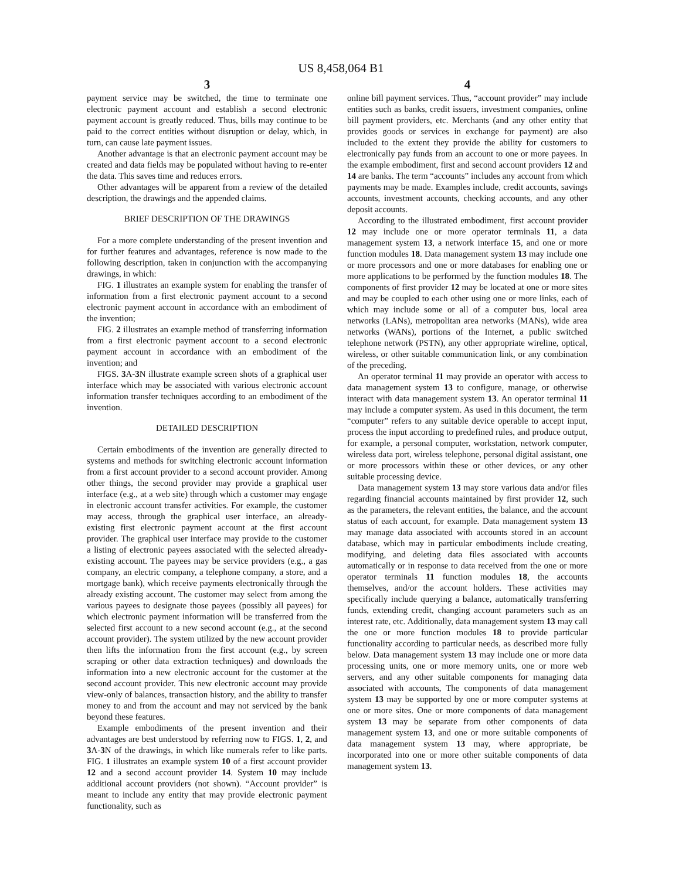US 8,458,064 B1
3
payment service may be switched, the time to terminate one electronic payment account and establish a second electronic payment account is greatly reduced. Thus, bills may continue to be paid to the correct entities without disruption or delay, which, in turn, can cause late payment issues.
Another advantage is that an electronic payment account may be created and data fields may be populated without having to re-enter the data. This saves time and reduces errors.
Other advantages will be apparent from a review of the detailed description, the drawings and the appended claims.
BRIEF DESCRIPTION OF THE DRAWINGS
For a more complete understanding of the present invention and for further features and advantages, reference is now made to the following description, taken in conjunction with the accompanying drawings, in which:
FIG. 1 illustrates an example system for enabling the transfer of information from a first electronic payment account to a second electronic payment account in accordance with an embodiment of the invention;
FIG. 2 illustrates an example method of transferring information from a first electronic payment account to a second electronic payment account in accordance with an embodiment of the invention; and
FIGS. 3 A-3 N illustrate example screen shots of a graphical user interface which may be associated with various electronic account information transfer techniques according to an embodiment of the invention.
DETAILED DESCRIPTION
Certain embodiments of the invention are generally directed to systems and methods for switching electronic account information from a first account provider to a second account provider. Among other things, the second provider may provide a graphical user interface (e.g., at a web site) through which a customer may engage in electronic account transfer activities. For example, the customer may access, through the graphical user interface, an already-existing first electronic payment account at the first account provider. The graphical user interface may provide to the customer a listing of electronic payees associated with the selected already-existing account. The payees may be service providers (e.g., a gas company, an electric company, a telephone company, a store, and a mortgage bank), which receive payments electronically through the already existing account. The customer may select from among the various payees to designate those payees (possibly all payees) for which electronic payment information will be transferred from the selected first account to a new second account (e.g., at the second account provider). The system utilized by the new account provider then lifts the information from the first account (e.g., by screen scraping or other data extraction techniques) and downloads the information into a new electronic account for the customer at the second account provider. This new electronic account may provide view-only of balances, transaction history, and the ability to transfer money to and from the account and may not serviced by the bank beyond these features.
Example embodiments of the present invention and their advantages are best understood by referring now to FIGS. 1, 2, and 3 A-3 N of the drawings, in which like numerals refer to like parts. FIG. 1 illustrates an example system 10 of a first account provider 12 and a second account provider 14. System 10 may include additional account providers (not shown). “Account provider” is meant to include any entity that may provide electronic payment functionality, such as
4
online bill payment services. Thus, “account provider” may include entities such as banks, credit issuers, investment companies, online bill payment providers, etc. Merchants (and any other entity that provides goods or services in exchange for payment) are also included to the extent they provide the ability for customers to electronically pay funds from an account to one or more payees. In the example embodiment, first and second account providers 12 and 14 are banks. The term “accounts” includes any account from which payments may be made. Examples include, credit accounts, savings accounts, investment accounts, checking accounts, and any other deposit accounts.
According to the illustrated embodiment, first account provider 12 may include one or more operator terminals 11, a data management system 13, a network interface 15, and one or more function modules 18. Data management system 13 may include one or more processors and one or more databases for enabling one or more applications to be performed by the function modules 18. The components of first provider 12 may be located at one or more sites and may be coupled to each other using one or more links, each of which may include some or all of a computer bus, local area networks (LANs), metropolitan area networks (MANs), wide area networks (WANs), portions of the Internet, a public switched telephone network (PSTN), any other appropriate wireline, optical, wireless, or other suitable communication link, or any combination of the preceding.
An operator terminal 11 may provide an operator with access to data management system 13 to configure, manage, or otherwise interact with data management system 13. An operator terminal 11 may include a computer system. As used in this document, the term “computer” refers to any suitable device operable to accept input, process the input according to predefined rules, and produce output, for example, a personal computer, workstation, network computer, wireless data port, wireless telephone, personal digital assistant, one or more processors within these or other devices, or any other suitable processing device.
Data management system 13 may store various data and/or files regarding financial accounts maintained by first provider 12, such as the parameters, the relevant entities, the balance, and the account status of each account, for example. Data management system 13 may manage data associated with accounts stored in an account database, which may in particular embodiments include creating, modifying, and deleting data files associated with accounts automatically or in response to data received from the one or more operator terminals 11 function modules 18, the accounts themselves, and/or the account holders. These activities may specifically include querying a balance, automatically transferring funds, extending credit, changing account parameters such as an interest rate, etc. Additionally, data management system 13 may call the one or more function modules 18 to provide particular functionality according to particular needs, as described more fully below. Data management system 13 may include one or more data processing units, one or more memory units, one or more web servers, and any other suitable components for managing data associated with accounts, The components of data management system 13 may be supported by one or more computer systems at one or more sites. One or more components of data management system 13 may be separate from other components of data management system 13, and one or more suitable components of data management system 13 may, where appropriate, be incorporated into one or more other suitable components of data management system 13.